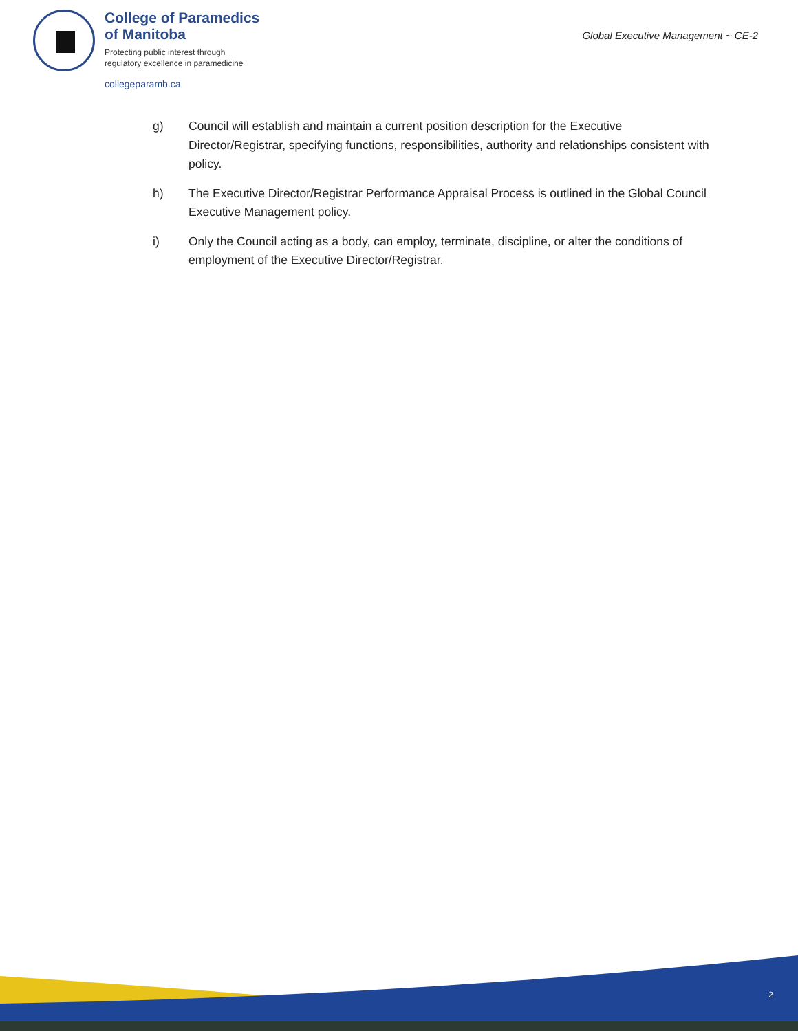College of Paramedics
of Manitoba
Protecting public interest through
regulatory excellence in paramedicine
collegeparamb.ca
Global Executive Management ~ CE-2
g) Council will establish and maintain a current position description for the Executive Director/Registrar, specifying functions, responsibilities, authority and relationships consistent with policy.
h) The Executive Director/Registrar Performance Appraisal Process is outlined in the Global Council Executive Management policy.
i) Only the Council acting as a body, can employ, terminate, discipline, or alter the conditions of employment of the Executive Director/Registrar.
2